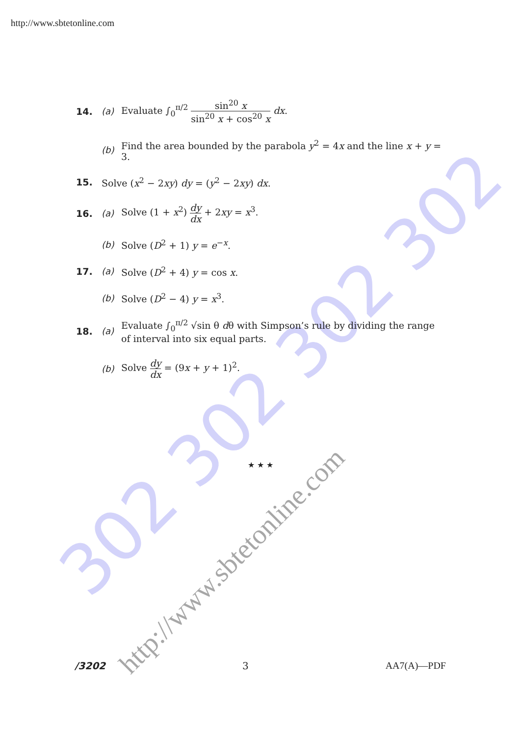302 302 302 302
http://www.sbtetonline.com
http://www.sbtetonline.com
14. (a) Evaluate ∫<sub>0</sub><sup>π/2</sup> sin<sup>20</sup> x sin<sup>20</sup> x + cos<sup>20</sup> x dx.
(b) Find the area bounded by the parabola y<sup>2</sup> = 4x and the line x + y = 3.
15. Solve (x<sup>2</sup> − 2xy) dy = (y<sup>2</sup> − 2xy) dx.
16. (a) Solve (1 + x<sup>2</sup>) dy dx + 2xy = x<sup>3</sup>.
(b) Solve (D<sup>2</sup> + 1) y = e<sup>−x</sup>.
17. (a) Solve (D<sup>2</sup> + 4) y = cos x.
(b) Solve (D<sup>2</sup> − 4) y = x<sup>3</sup>.
18. (a) Evaluate ∫<sub>0</sub><sup>π/2</sup> √sin θ dθ with Simpson’s rule by dividing the range of interval into six equal parts.
(b) Solve dy dx = (9x + y + 1)<sup>2</sup>.
★ ★ ★
/3202 3 AA7(A)—PDF